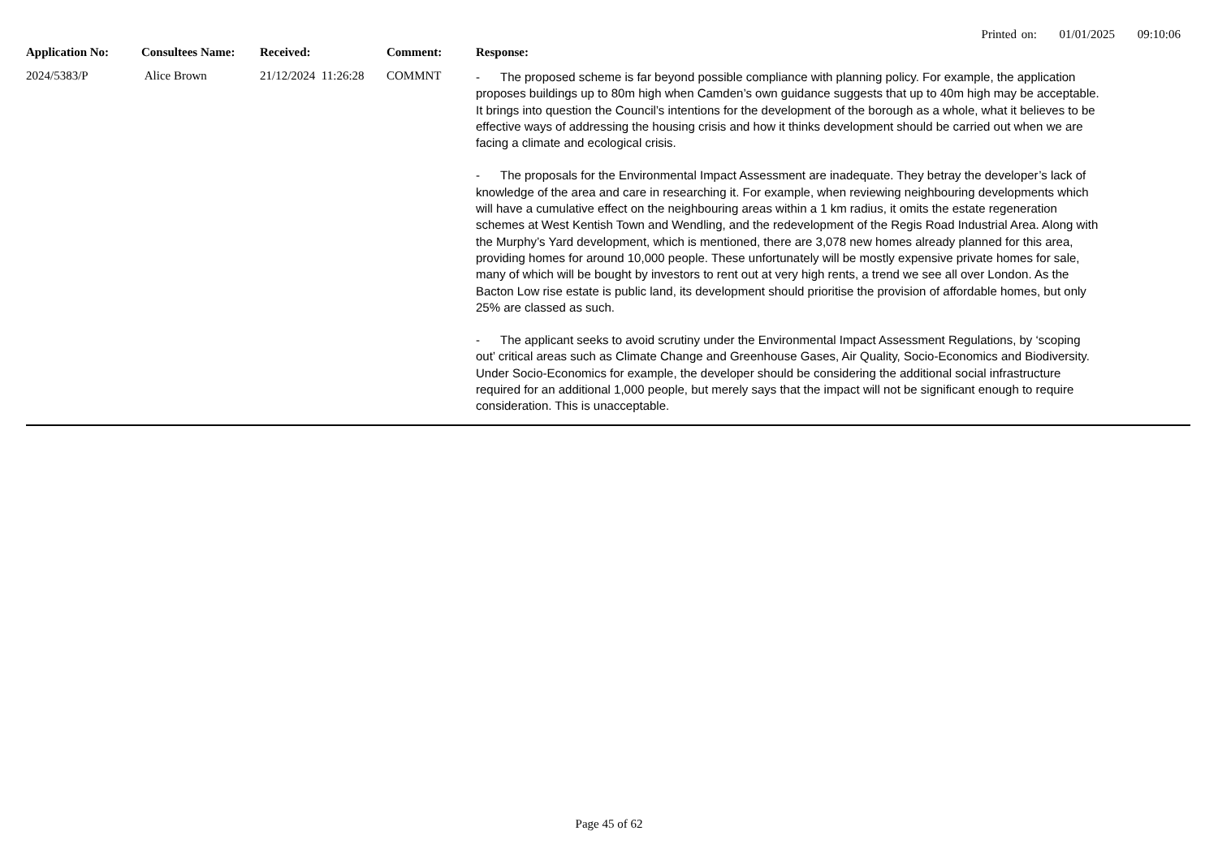Printed on: 01/01/2025 09:10:06
| Application No: | Consultees Name: | Received: | Comment: | Response: |
| --- | --- | --- | --- | --- |
| 2024/5383/P | Alice Brown | 21/12/2024 11:26:28 | COMMNT | - The proposed scheme is far beyond possible compliance with planning policy. For example, the application proposes buildings up to 80m high when Camden’s own guidance suggests that up to 40m high may be acceptable. It brings into question the Council’s intentions for the development of the borough as a whole, what it believes to be effective ways of addressing the housing crisis and how it thinks development should be carried out when we are facing a climate and ecological crisis. - The proposals for the Environmental Impact Assessment are inadequate. They betray the developer’s lack of knowledge of the area and care in researching it. For example, when reviewing neighbouring developments which will have a cumulative effect on the neighbouring areas within a 1 km radius, it omits the estate regeneration schemes at West Kentish Town and Wendling, and the redevelopment of the Regis Road Industrial Area. Along with the Murphy’s Yard development, which is mentioned, there are 3,078 new homes already planned for this area, providing homes for around 10,000 people. These unfortunately will be mostly expensive private homes for sale, many of which will be bought by investors to rent out at very high rents, a trend we see all over London. As the Bacton Low rise estate is public land, its development should prioritise the provision of affordable homes, but only 25% are classed as such. - The applicant seeks to avoid scrutiny under the Environmental Impact Assessment Regulations, by ‘scoping out’ critical areas such as Climate Change and Greenhouse Gases, Air Quality, Socio-Economics and Biodiversity. Under Socio-Economics for example, the developer should be considering the additional social infrastructure required for an additional 1,000 people, but merely says that the impact will not be significant enough to require consideration. This is unacceptable. |
Page 45 of 62